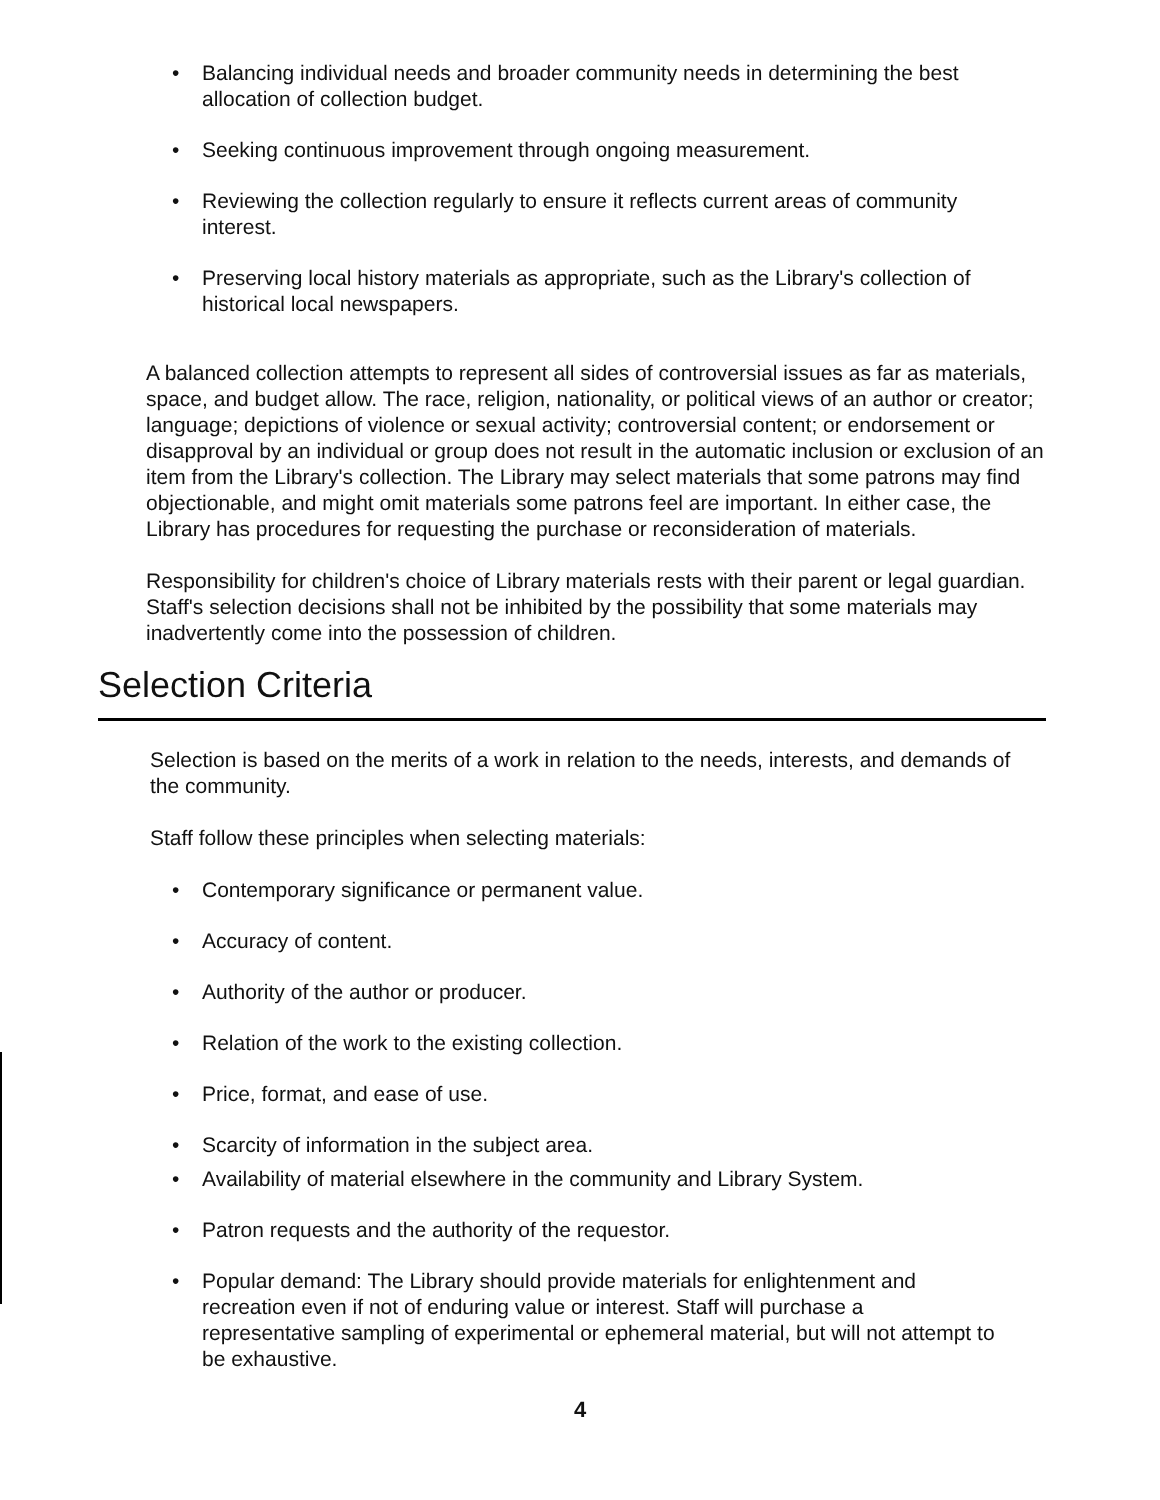• Balancing individual needs and broader community needs in determining the best allocation of collection budget.
• Seeking continuous improvement through ongoing measurement.
• Reviewing the collection regularly to ensure it reflects current areas of community interest.
• Preserving local history materials as appropriate, such as the Library's collection of historical local newspapers.
A balanced collection attempts to represent all sides of controversial issues as far as materials, space, and budget allow. The race, religion, nationality, or political views of an author or creator; language; depictions of violence or sexual activity; controversial content; or endorsement or disapproval by an individual or group does not result in the automatic inclusion or exclusion of an item from the Library's collection. The Library may select materials that some patrons may find objectionable, and might omit materials some patrons feel are important. In either case, the Library has procedures for requesting the purchase or reconsideration of materials.
Responsibility for children's choice of Library materials rests with their parent or legal guardian. Staff's selection decisions shall not be inhibited by the possibility that some materials may inadvertently come into the possession of children.
Selection Criteria
Selection is based on the merits of a work in relation to the needs, interests, and demands of the community.
Staff follow these principles when selecting materials:
• Contemporary significance or permanent value.
• Accuracy of content.
• Authority of the author or producer.
• Relation of the work to the existing collection.
• Price, format, and ease of use.
• Scarcity of information in the subject area.
• Availability of material elsewhere in the community and Library System.
• Patron requests and the authority of the requestor.
• Popular demand: The Library should provide materials for enlightenment and recreation even if not of enduring value or interest. Staff will purchase a representative sampling of experimental or ephemeral material, but will not attempt to be exhaustive.
4